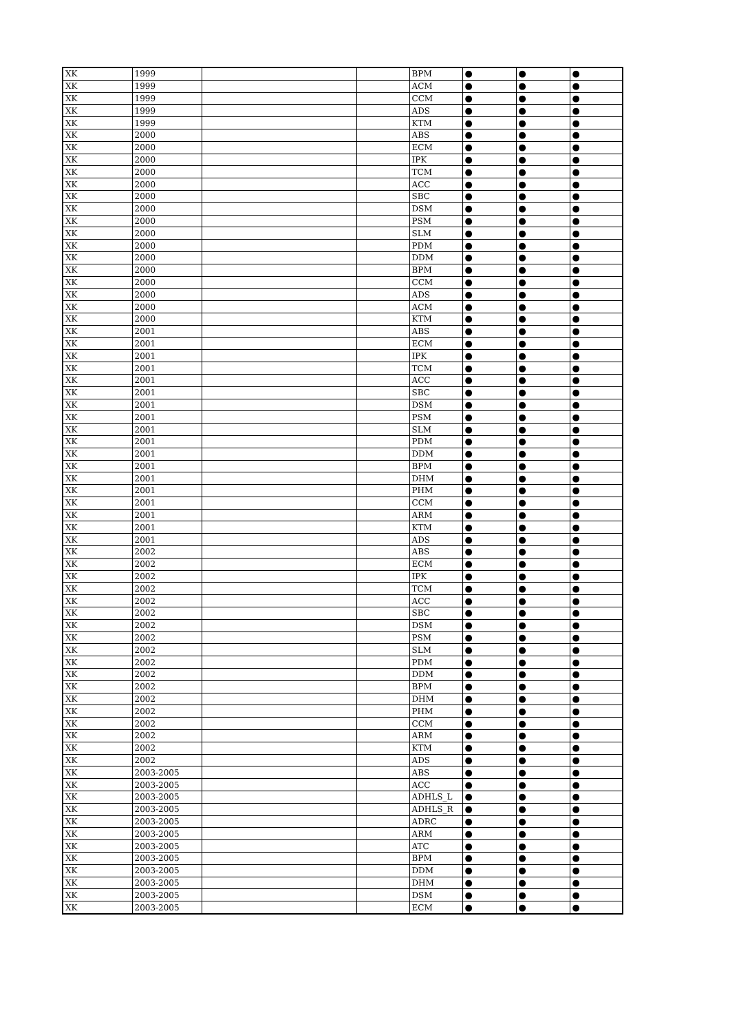| XK | 1999 | | | BPM | ● | ● | ● |
| XK | 1999 | | | ACM | ● | ● | ● |
| XK | 1999 | | | CCM | ● | ● | ● |
| XK | 1999 | | | ADS | ● | ● | ● |
| XK | 1999 | | | KTM | ● | ● | ● |
| XK | 2000 | | | ABS | ● | ● | ● |
| XK | 2000 | | | ECM | ● | ● | ● |
| XK | 2000 | | | IPK | ● | ● | ● |
| XK | 2000 | | | TCM | ● | ● | ● |
| XK | 2000 | | | ACC | ● | ● | ● |
| XK | 2000 | | | SBC | ● | ● | ● |
| XK | 2000 | | | DSM | ● | ● | ● |
| XK | 2000 | | | PSM | ● | ● | ● |
| XK | 2000 | | | SLM | ● | ● | ● |
| XK | 2000 | | | PDM | ● | ● | ● |
| XK | 2000 | | | DDM | ● | ● | ● |
| XK | 2000 | | | BPM | ● | ● | ● |
| XK | 2000 | | | CCM | ● | ● | ● |
| XK | 2000 | | | ADS | ● | ● | ● |
| XK | 2000 | | | ACM | ● | ● | ● |
| XK | 2000 | | | KTM | ● | ● | ● |
| XK | 2001 | | | ABS | ● | ● | ● |
| XK | 2001 | | | ECM | ● | ● | ● |
| XK | 2001 | | | IPK | ● | ● | ● |
| XK | 2001 | | | TCM | ● | ● | ● |
| XK | 2001 | | | ACC | ● | ● | ● |
| XK | 2001 | | | SBC | ● | ● | ● |
| XK | 2001 | | | DSM | ● | ● | ● |
| XK | 2001 | | | PSM | ● | ● | ● |
| XK | 2001 | | | SLM | ● | ● | ● |
| XK | 2001 | | | PDM | ● | ● | ● |
| XK | 2001 | | | DDM | ● | ● | ● |
| XK | 2001 | | | BPM | ● | ● | ● |
| XK | 2001 | | | DHM | ● | ● | ● |
| XK | 2001 | | | PHM | ● | ● | ● |
| XK | 2001 | | | CCM | ● | ● | ● |
| XK | 2001 | | | ARM | ● | ● | ● |
| XK | 2001 | | | KTM | ● | ● | ● |
| XK | 2001 | | | ADS | ● | ● | ● |
| XK | 2002 | | | ABS | ● | ● | ● |
| XK | 2002 | | | ECM | ● | ● | ● |
| XK | 2002 | | | IPK | ● | ● | ● |
| XK | 2002 | | | TCM | ● | ● | ● |
| XK | 2002 | | | ACC | ● | ● | ● |
| XK | 2002 | | | SBC | ● | ● | ● |
| XK | 2002 | | | DSM | ● | ● | ● |
| XK | 2002 | | | PSM | ● | ● | ● |
| XK | 2002 | | | SLM | ● | ● | ● |
| XK | 2002 | | | PDM | ● | ● | ● |
| XK | 2002 | | | DDM | ● | ● | ● |
| XK | 2002 | | | BPM | ● | ● | ● |
| XK | 2002 | | | DHM | ● | ● | ● |
| XK | 2002 | | | PHM | ● | ● | ● |
| XK | 2002 | | | CCM | ● | ● | ● |
| XK | 2002 | | | ARM | ● | ● | ● |
| XK | 2002 | | | KTM | ● | ● | ● |
| XK | 2002 | | | ADS | ● | ● | ● |
| XK | 2003-2005 | | | ABS | ● | ● | ● |
| XK | 2003-2005 | | | ACC | ● | ● | ● |
| XK | 2003-2005 | | | ADHLS_L | ● | ● | ● |
| XK | 2003-2005 | | | ADHLS_R | ● | ● | ● |
| XK | 2003-2005 | | | ADRC | ● | ● | ● |
| XK | 2003-2005 | | | ARM | ● | ● | ● |
| XK | 2003-2005 | | | ATC | ● | ● | ● |
| XK | 2003-2005 | | | BPM | ● | ● | ● |
| XK | 2003-2005 | | | DDM | ● | ● | ● |
| XK | 2003-2005 | | | DHM | ● | ● | ● |
| XK | 2003-2005 | | | DSM | ● | ● | ● |
| XK | 2003-2005 | | | ECM | ● | ● | ● |